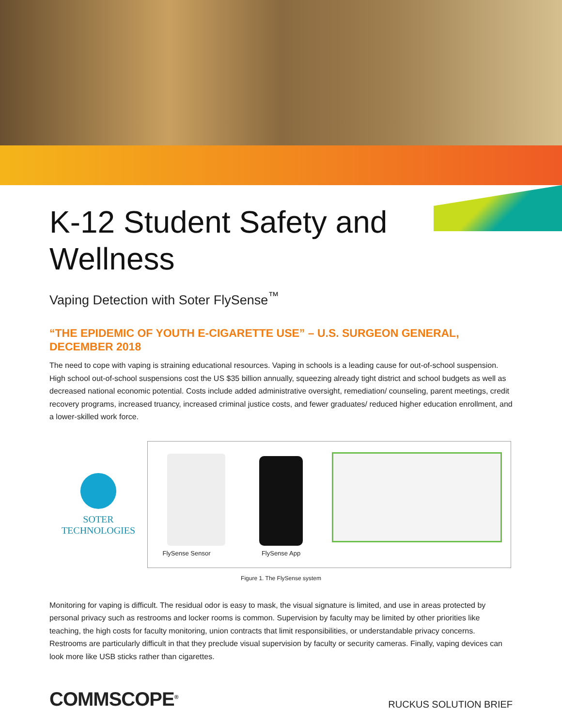K-12 Student Safety and
Wellness
Vaping Detection with Soter FlySense<sup>™</sup>
“THE EPIDEMIC OF YOUTH E-CIGARETTE USE” – U.S. SURGEON GENERAL, DECEMBER 2018
The need to cope with vaping is straining educational resources. Vaping in schools is a leading cause for out-of-school suspension. High school out-of-school suspensions cost the US $35 billion annually, squeezing already tight district and school budgets as well as decreased national economic potential. Costs include added administrative oversight, remediation/ counseling, parent meetings, credit recovery programs, increased truancy, increased criminal justice costs, and fewer graduates/ reduced higher education enrollment, and a lower-skilled work force.
SOTER
TECHNOLOGIES
FlySense Sensor
FlySense App
Figure 1. The FlySense system
Monitoring for vaping is difficult. The residual odor is easy to mask, the visual signature is limited, and use in areas protected by personal privacy such as restrooms and locker rooms is common. Supervision by faculty may be limited by other priorities like teaching, the high costs for faculty monitoring, union contracts that limit responsibilities, or understandable privacy concerns. Restrooms are particularly difficult in that they preclude visual supervision by faculty or security cameras. Finally, vaping devices can look more like USB sticks rather than cigarettes.
COMMSCOPE<sup>®</sup> RUCKUS SOLUTION BRIEF